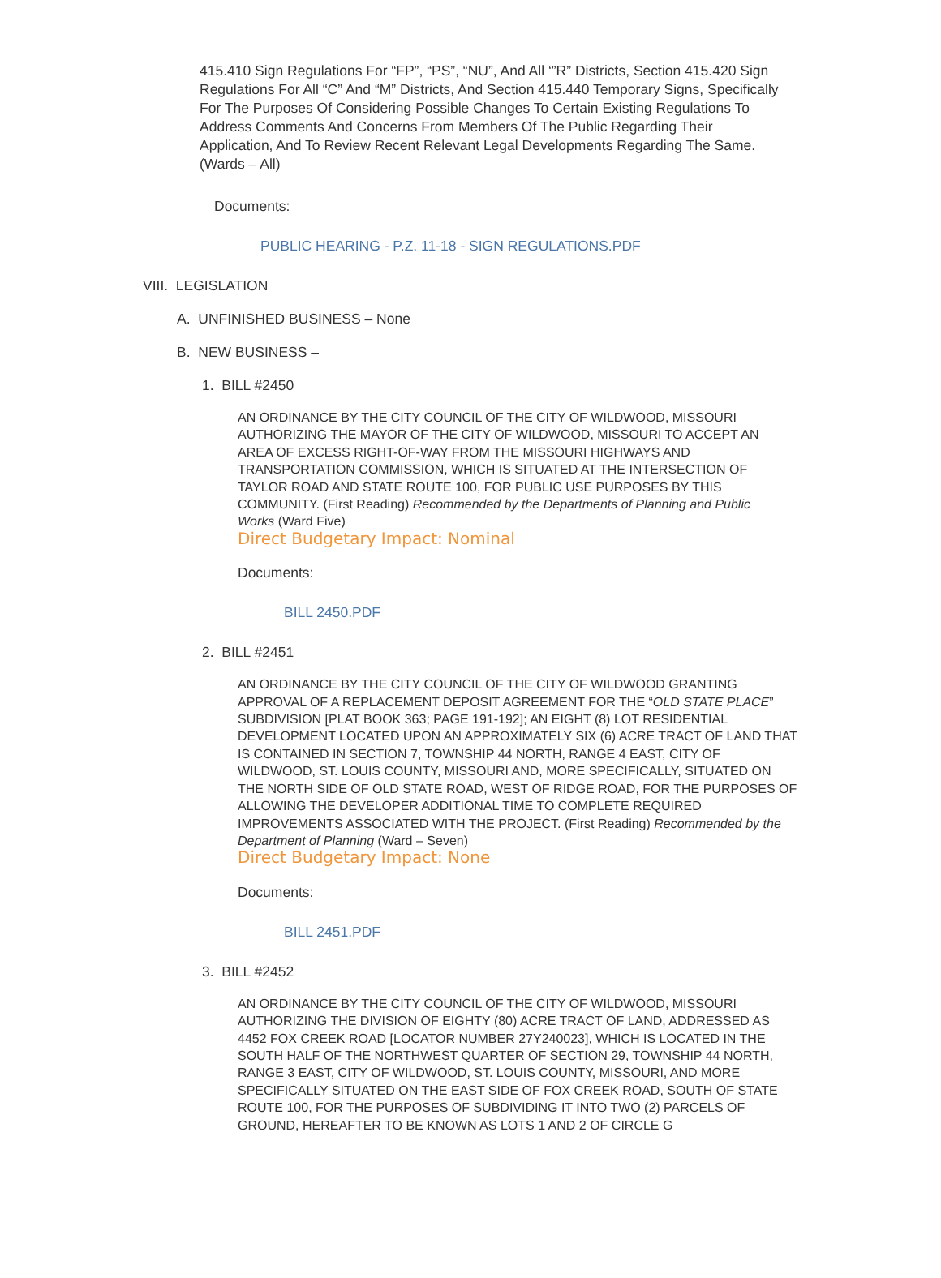415.410 Sign Regulations For “FP”, “PS”, “NU”, And All ‘”R” Districts, Section 415.420 Sign Regulations For All “C” And “M” Districts, And Section 415.440 Temporary Signs, Specifically For The Purposes Of Considering Possible Changes To Certain Existing Regulations To Address Comments And Concerns From Members Of The Public Regarding Their Application, And To Review Recent Relevant Legal Developments Regarding The Same. (Wards – All)
Documents:
PUBLIC HEARING - P.Z. 11-18 - SIGN REGULATIONS.PDF
VIII. LEGISLATION
A. UNFINISHED BUSINESS – None
B. NEW BUSINESS –
1. BILL #2450
AN ORDINANCE BY THE CITY COUNCIL OF THE CITY OF WILDWOOD, MISSOURI AUTHORIZING THE MAYOR OF THE CITY OF WILDWOOD, MISSOURI TO ACCEPT AN AREA OF EXCESS RIGHT-OF-WAY FROM THE MISSOURI HIGHWAYS AND TRANSPORTATION COMMISSION, WHICH IS SITUATED AT THE INTERSECTION OF TAYLOR ROAD AND STATE ROUTE 100, FOR PUBLIC USE PURPOSES BY THIS COMMUNITY. (First Reading) Recommended by the Departments of Planning and Public Works (Ward Five)
Direct Budgetary Impact: Nominal
Documents:
BILL 2450.PDF
2. BILL #2451
AN ORDINANCE BY THE CITY COUNCIL OF THE CITY OF WILDWOOD GRANTING APPROVAL OF A REPLACEMENT DEPOSIT AGREEMENT FOR THE “OLD STATE PLACE” SUBDIVISION [PLAT BOOK 363; PAGE 191-192]; AN EIGHT (8) LOT RESIDENTIAL DEVELOPMENT LOCATED UPON AN APPROXIMATELY SIX (6) ACRE TRACT OF LAND THAT IS CONTAINED IN SECTION 7, TOWNSHIP 44 NORTH, RANGE 4 EAST, CITY OF WILDWOOD, ST. LOUIS COUNTY, MISSOURI AND, MORE SPECIFICALLY, SITUATED ON THE NORTH SIDE OF OLD STATE ROAD, WEST OF RIDGE ROAD, FOR THE PURPOSES OF ALLOWING THE DEVELOPER ADDITIONAL TIME TO COMPLETE REQUIRED IMPROVEMENTS ASSOCIATED WITH THE PROJECT. (First Reading) Recommended by the Department of Planning (Ward – Seven)
Direct Budgetary Impact: None
Documents:
BILL 2451.PDF
3. BILL #2452
AN ORDINANCE BY THE CITY COUNCIL OF THE CITY OF WILDWOOD, MISSOURI AUTHORIZING THE DIVISION OF EIGHTY (80) ACRE TRACT OF LAND, ADDRESSED AS 4452 FOX CREEK ROAD [LOCATOR NUMBER 27Y240023], WHICH IS LOCATED IN THE SOUTH HALF OF THE NORTHWEST QUARTER OF SECTION 29, TOWNSHIP 44 NORTH, RANGE 3 EAST, CITY OF WILDWOOD, ST. LOUIS COUNTY, MISSOURI, AND MORE SPECIFICALLY SITUATED ON THE EAST SIDE OF FOX CREEK ROAD, SOUTH OF STATE ROUTE 100, FOR THE PURPOSES OF SUBDIVIDING IT INTO TWO (2) PARCELS OF GROUND, HEREAFTER TO BE KNOWN AS LOTS 1 AND 2 OF CIRCLE G